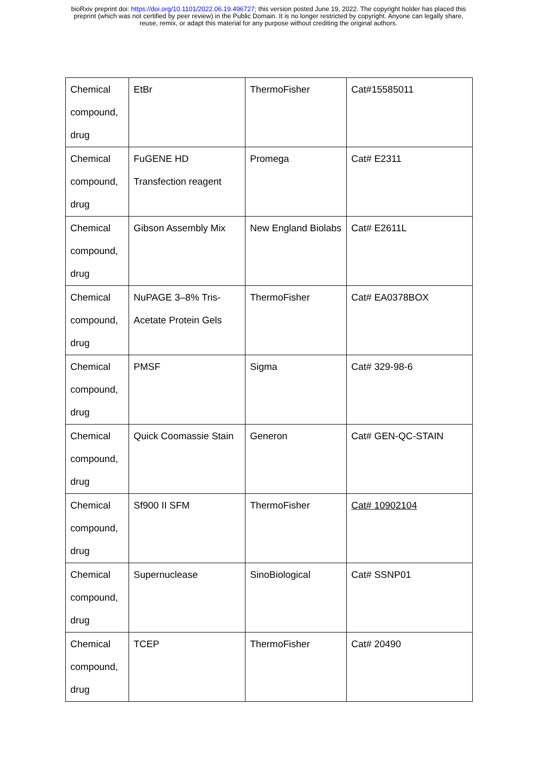bioRxiv preprint doi: https://doi.org/10.1101/2022.06.19.496727; this version posted June 19, 2022. The copyright holder has placed this
preprint (which was not certified by peer review) in the Public Domain. It is no longer restricted by copyright. Anyone can legally share,
reuse, remix, or adapt this material for any purpose without crediting the original authors.
| Chemical compound, drug | EtBr | ThermoFisher | Cat#15585011 |
| Chemical compound, drug | FuGENE HD Transfection reagent | Promega | Cat# E2311 |
| Chemical compound, drug | Gibson Assembly Mix | New England Biolabs | Cat# E2611L |
| Chemical compound, drug | NuPAGE 3–8% Tris-Acetate Protein Gels | ThermoFisher | Cat# EA0378BOX |
| Chemical compound, drug | PMSF | Sigma | Cat# 329-98-6 |
| Chemical compound, drug | Quick Coomassie Stain | Generon | Cat# GEN-QC-STAIN |
| Chemical compound, drug | Sf900 II SFM | ThermoFisher | Cat# 10902104 |
| Chemical compound, drug | Supernuclease | SinoBiological | Cat# SSNP01 |
| Chemical compound, drug | TCEP | ThermoFisher | Cat# 20490 |